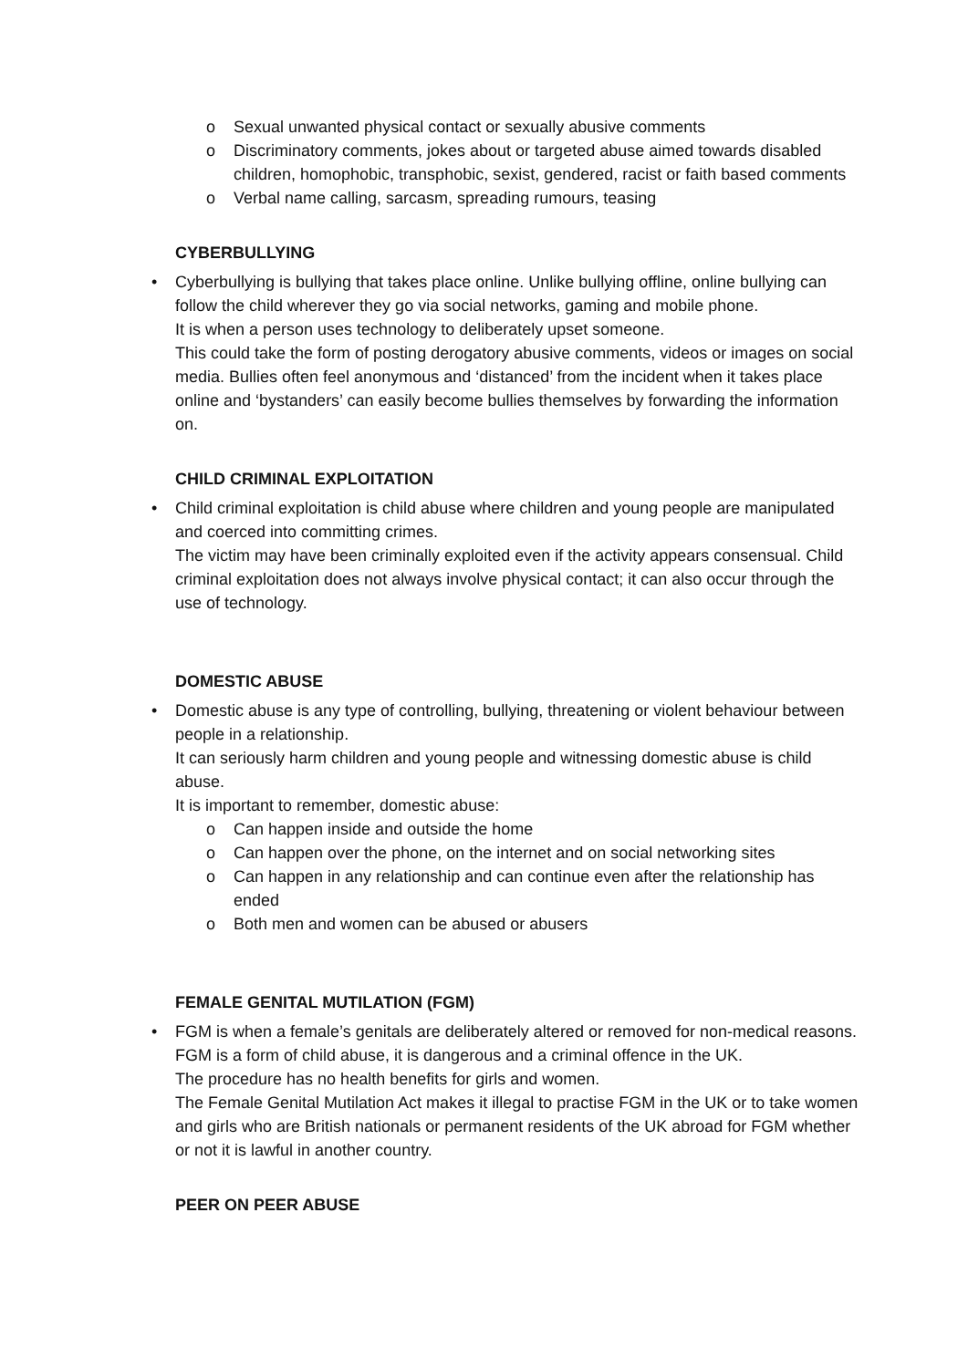o Sexual unwanted physical contact or sexually abusive comments
o Discriminatory comments, jokes about or targeted abuse aimed towards disabled children, homophobic, transphobic, sexist, gendered, racist or faith based comments
o Verbal name calling, sarcasm, spreading rumours, teasing
CYBERBULLYING
•
Cyberbullying is bullying that takes place online. Unlike bullying offline, online bullying can follow the child wherever they go via social networks, gaming and mobile phone.
It is when a person uses technology to deliberately upset someone.
This could take the form of posting derogatory abusive comments, videos or images on social media. Bullies often feel anonymous and ‘distanced’ from the incident when it takes place online and ‘bystanders’ can easily become bullies themselves by forwarding the information on.
CHILD CRIMINAL EXPLOITATION
•
Child criminal exploitation is child abuse where children and young people are manipulated and coerced into committing crimes.
The victim may have been criminally exploited even if the activity appears consensual. Child criminal exploitation does not always involve physical contact; it can also occur through the use of technology.
DOMESTIC ABUSE
•
Domestic abuse is any type of controlling, bullying, threatening or violent behaviour between people in a relationship.
It can seriously harm children and young people and witnessing domestic abuse is child abuse.
It is important to remember, domestic abuse:
o Can happen inside and outside the home
o Can happen over the phone, on the internet and on social networking sites
o Can happen in any relationship and can continue even after the relationship has ended
o Both men and women can be abused or abusers
FEMALE GENITAL MUTILATION (FGM)
•
FGM is when a female’s genitals are deliberately altered or removed for non-medical reasons.
FGM is a form of child abuse, it is dangerous and a criminal offence in the UK.
The procedure has no health benefits for girls and women.
The Female Genital Mutilation Act makes it illegal to practise FGM in the UK or to take women and girls who are British nationals or permanent residents of the UK abroad for FGM whether or not it is lawful in another country.
PEER ON PEER ABUSE